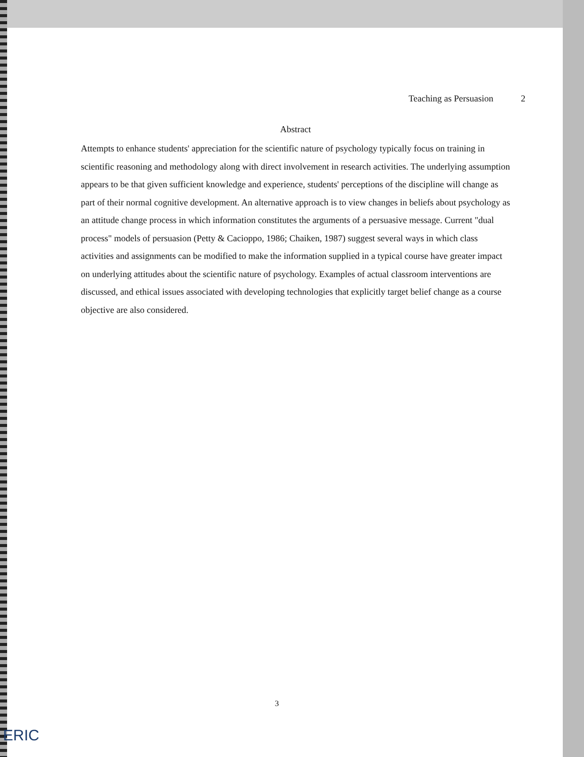Teaching as Persuasion 2
Abstract
Attempts to enhance students' appreciation for the scientific nature of psychology typically focus on training in scientific reasoning and methodology along with direct involvement in research activities. The underlying assumption appears to be that given sufficient knowledge and experience, students' perceptions of the discipline will change as part of their normal cognitive development. An alternative approach is to view changes in beliefs about psychology as an attitude change process in which information constitutes the arguments of a persuasive message. Current "dual process" models of persuasion (Petty & Cacioppo, 1986; Chaiken, 1987) suggest several ways in which class activities and assignments can be modified to make the information supplied in a typical course have greater impact on underlying attitudes about the scientific nature of psychology. Examples of actual classroom interventions are discussed, and ethical issues associated with developing technologies that explicitly target belief change as a course objective are also considered.
3
ERIC